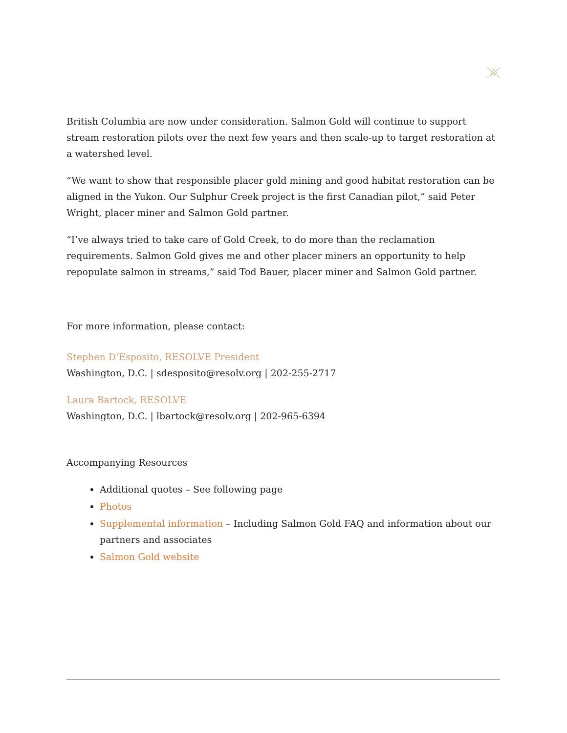British Columbia are now under consideration. Salmon Gold will continue to support stream restoration pilots over the next few years and then scale-up to target restoration at a watershed level.
“We want to show that responsible placer gold mining and good habitat restoration can be aligned in the Yukon. Our Sulphur Creek project is the first Canadian pilot,” said Peter Wright, placer miner and Salmon Gold partner.
“I’ve always tried to take care of Gold Creek, to do more than the reclamation requirements. Salmon Gold gives me and other placer miners an opportunity to help repopulate salmon in streams,” said Tod Bauer, placer miner and Salmon Gold partner.
For more information, please contact:
Stephen D’Esposito, RESOLVE President
Washington, D.C. | sdesposito@resolv.org | 202-255-2717
Laura Bartock, RESOLVE
Washington, D.C. | lbartock@resolv.org | 202-965-6394
Accompanying Resources
Additional quotes – See following page
Photos
Supplemental information – Including Salmon Gold FAQ and information about our partners and associates
Salmon Gold website